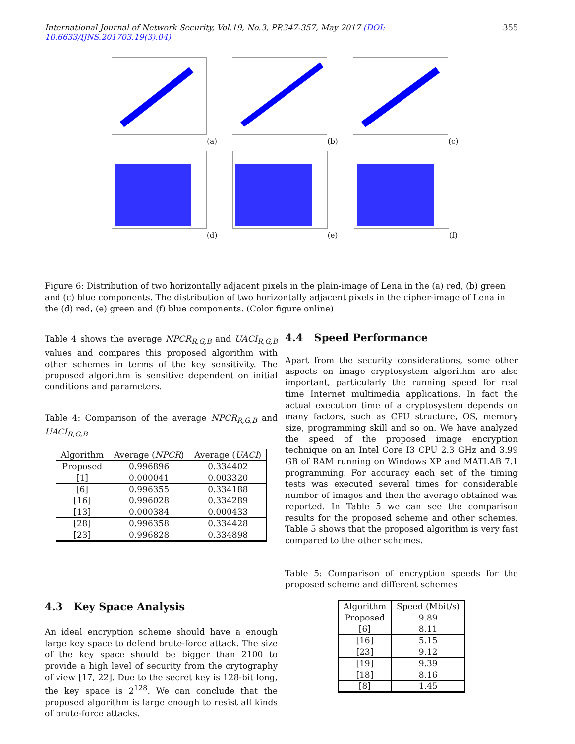International Journal of Network Security, Vol.19, No.3, PP.347-357, May 2017 (DOI: 10.6633/IJNS.201703.19(3).04) 355
(a)
(b)
(c)
(d)
(e)
(f)
Figure 6: Distribution of two horizontally adjacent pixels in the plain-image of Lena in the (a) red, (b) green and (c) blue components. The distribution of two horizontally adjacent pixels in the cipher-image of Lena in the (d) red, (e) green and (f) blue components. (Color figure online)
Table 4 shows the average NPCR<sub>R,G,B</sub> and UACI<sub>R,G,B</sub> values and compares this proposed algorithm with other schemes in terms of the key sensitivity. The proposed algorithm is sensitive dependent on initial conditions and parameters.
Table 4: Comparison of the average NPCR<sub>R,G,B</sub> and UACI<sub>R,G,B</sub>
| Algorithm | Average ( NPCR ) | Average ( UACI ) |
| --- | --- | --- |
| Proposed | 0.996896 | 0.334402 |
| [1] | 0.000041 | 0.003320 |
| [6] | 0.996355 | 0.334188 |
| [16] | 0.996028 | 0.334289 |
| [13] | 0.000384 | 0.000433 |
| [28] | 0.996358 | 0.334428 |
| [23] | 0.996828 | 0.334898 |
4.3 Key Space Analysis
An ideal encryption scheme should have a enough large key space to defend brute-force attack. The size of the key space should be bigger than 2100 to provide a high level of security from the crytography of view [17, 22]. Due to the secret key is 128-bit long, the key space is 2<sup>128</sup>. We can conclude that the proposed algorithm is large enough to resist all kinds of brute-force attacks.
4.4 Speed Performance
Apart from the security considerations, some other aspects on image cryptosystem algorithm are also important, particularly the running speed for real time Internet multimedia applications. In fact the actual execution time of a cryptosystem depends on many factors, such as CPU structure, OS, memory size, programming skill and so on. We have analyzed the speed of the proposed image encryption technique on an Intel Core I3 CPU 2.3 GHz and 3.99 GB of RAM running on Windows XP and MATLAB 7.1 programming. For accuracy each set of the timing tests was executed several times for considerable number of images and then the average obtained was reported. In Table 5 we can see the comparison results for the proposed scheme and other schemes. Table 5 shows that the proposed algorithm is very fast compared to the other schemes.
Table 5: Comparison of encryption speeds for the proposed scheme and different schemes
| Algorithm | Speed (Mbit/s) |
| --- | --- |
| Proposed | 9.89 |
| [6] | 8.11 |
| [16] | 5.15 |
| [23] | 9.12 |
| [19] | 9.39 |
| [18] | 8.16 |
| [8] | 1.45 |